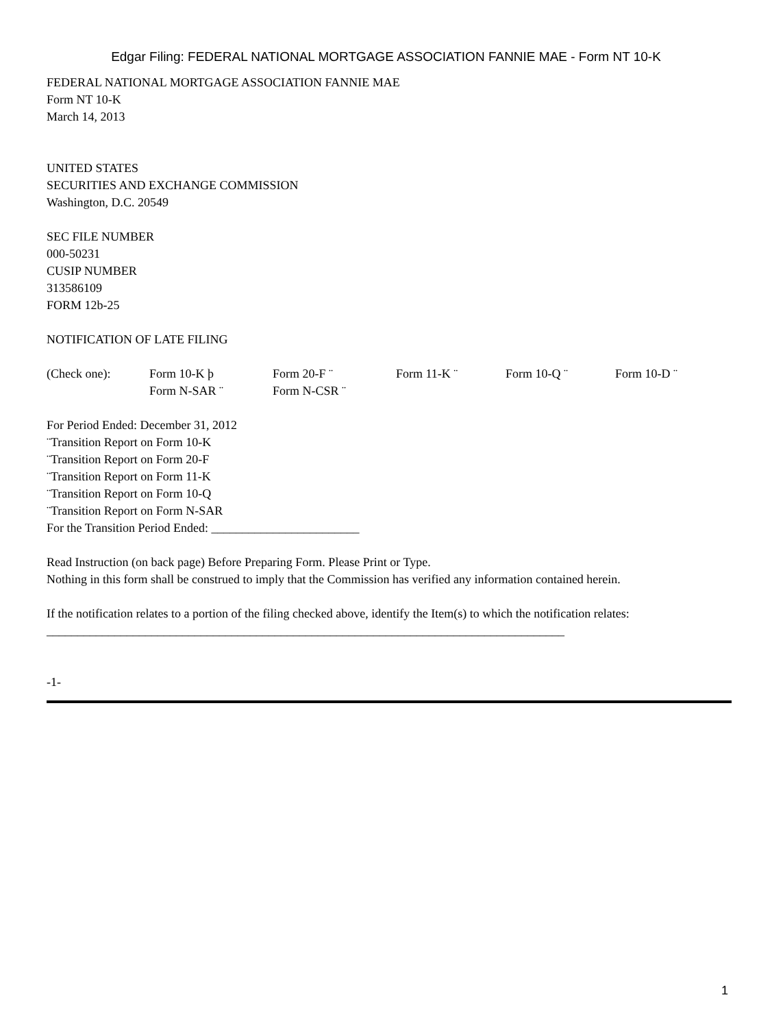Edgar Filing: FEDERAL NATIONAL MORTGAGE ASSOCIATION FANNIE MAE - Form NT 10-K
FEDERAL NATIONAL MORTGAGE ASSOCIATION FANNIE MAE
Form NT 10-K
March 14, 2013
UNITED STATES
SECURITIES AND EXCHANGE COMMISSION
Washington, D.C. 20549
SEC FILE NUMBER
000-50231
CUSIP NUMBER
313586109
FORM 12b-25
NOTIFICATION OF LATE FILING
| (Check one): | Form 10-K þ | Form 20-F ¨ | Form 11-K ¨ | Form 10-Q ¨ | Form 10-D ¨ |
| | Form N-SAR ¨ | Form N-CSR ¨ | | | |
For Period Ended: December 31, 2012
¨Transition Report on Form 10-K
¨Transition Report on Form 20-F
¨Transition Report on Form 11-K
¨Transition Report on Form 10-Q
¨Transition Report on Form N-SAR
For the Transition Period Ended: ________________________
Read Instruction (on back page) Before Preparing Form. Please Print or Type.
Nothing in this form shall be construed to imply that the Commission has verified any information contained herein.
If the notification relates to a portion of the filing checked above, identify the Item(s) to which the notification relates:
____________________________________________________________________________________
-1-
1